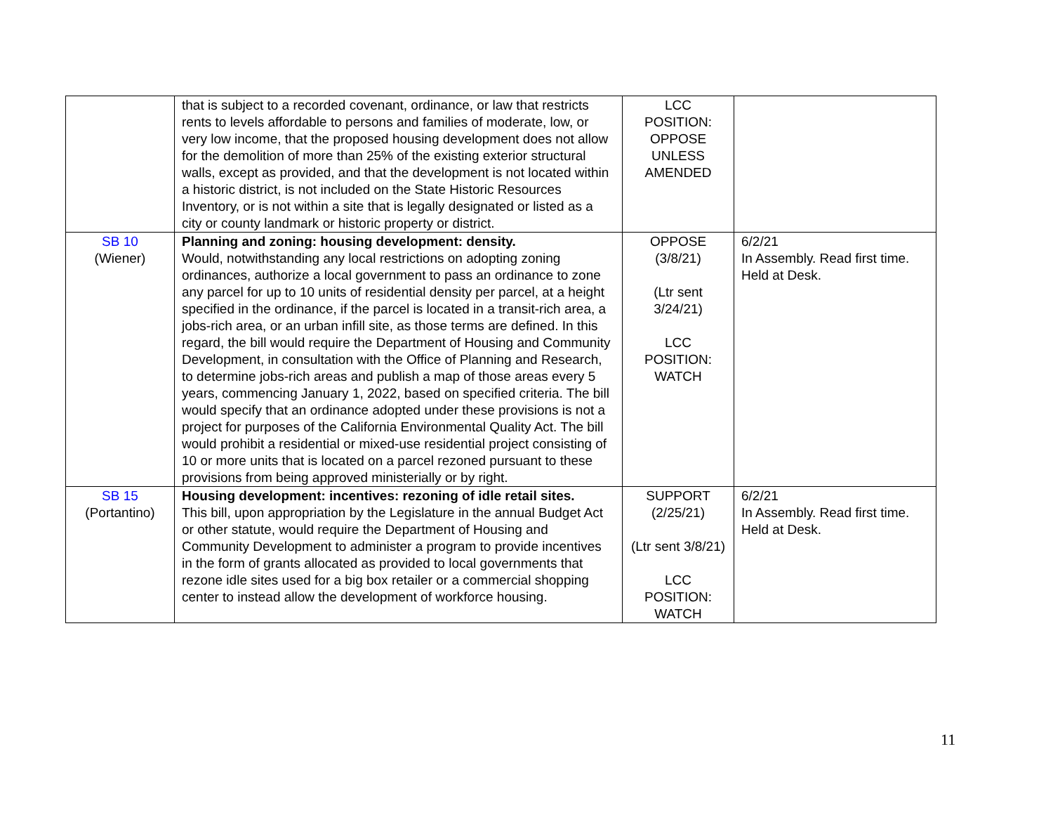| | that is subject to a recorded covenant, ordinance, or law that restricts rents to levels affordable to persons and families of moderate, low, or very low income, that the proposed housing development does not allow for the demolition of more than 25% of the existing exterior structural walls, except as provided, and that the development is not located within a historic district, is not included on the State Historic Resources Inventory, or is not within a site that is legally designated or listed as a city or county landmark or historic property or district. | LCC POSITION: OPPOSE UNLESS AMENDED | |
| SB 10 (Wiener) | Planning and zoning: housing development: density. Would, notwithstanding any local restrictions on adopting zoning ordinances, authorize a local government to pass an ordinance to zone any parcel for up to 10 units of residential density per parcel, at a height specified in the ordinance, if the parcel is located in a transit-rich area, a jobs-rich area, or an urban infill site, as those terms are defined. In this regard, the bill would require the Department of Housing and Community Development, in consultation with the Office of Planning and Research, to determine jobs-rich areas and publish a map of those areas every 5 years, commencing January 1, 2022, based on specified criteria. The bill would specify that an ordinance adopted under these provisions is not a project for purposes of the California Environmental Quality Act. The bill would prohibit a residential or mixed-use residential project consisting of 10 or more units that is located on a parcel rezoned pursuant to these provisions from being approved ministerially or by right. | OPPOSE (3/8/21) (Ltr sent 3/24/21) LCC POSITION: WATCH | 6/2/21 In Assembly. Read first time. Held at Desk. |
| SB 15 (Portantino) | Housing development: incentives: rezoning of idle retail sites. This bill, upon appropriation by the Legislature in the annual Budget Act or other statute, would require the Department of Housing and Community Development to administer a program to provide incentives in the form of grants allocated as provided to local governments that rezone idle sites used for a big box retailer or a commercial shopping center to instead allow the development of workforce housing. | SUPPORT (2/25/21) (Ltr sent 3/8/21) LCC POSITION: WATCH | 6/2/21 In Assembly. Read first time. Held at Desk. |
11